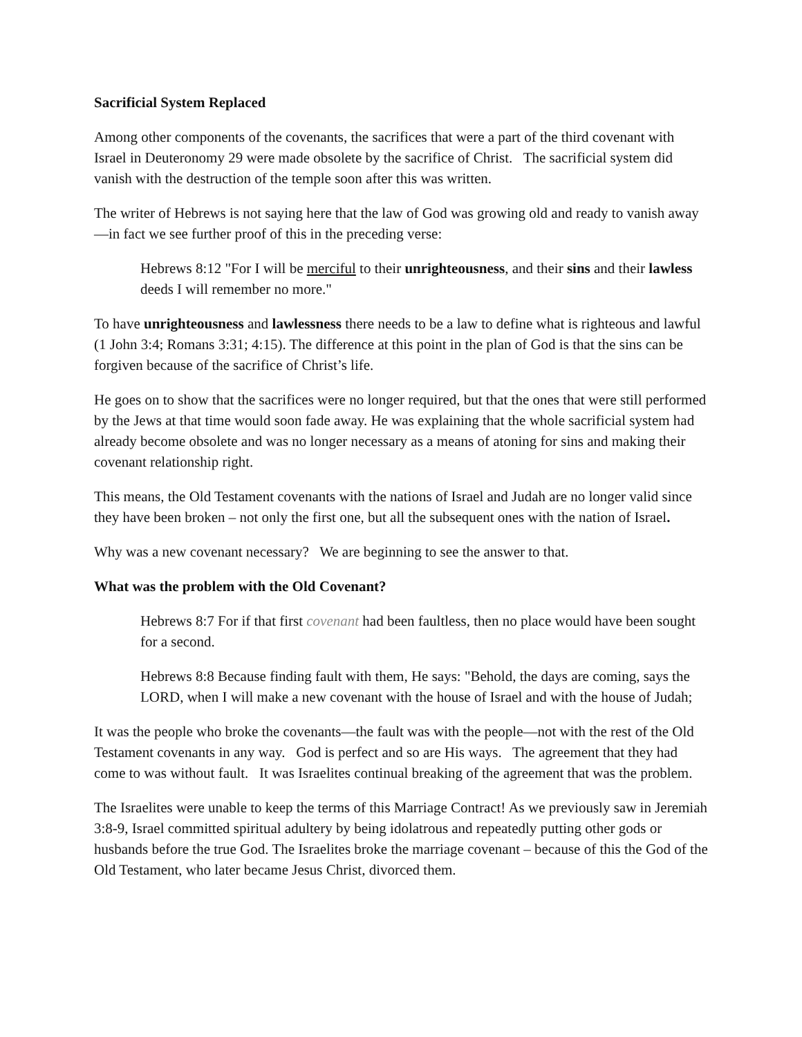Sacrificial System Replaced
Among other components of the covenants, the sacrifices that were a part of the third covenant with Israel in Deuteronomy 29 were made obsolete by the sacrifice of Christ. The sacrificial system did vanish with the destruction of the temple soon after this was written.
The writer of Hebrews is not saying here that the law of God was growing old and ready to vanish away—in fact we see further proof of this in the preceding verse:
Hebrews 8:12 "For I will be merciful to their unrighteousness, and their sins and their lawless deeds I will remember no more."
To have unrighteousness and lawlessness there needs to be a law to define what is righteous and lawful (1 John 3:4; Romans 3:31; 4:15). The difference at this point in the plan of God is that the sins can be forgiven because of the sacrifice of Christ’s life.
He goes on to show that the sacrifices were no longer required, but that the ones that were still performed by the Jews at that time would soon fade away. He was explaining that the whole sacrificial system had already become obsolete and was no longer necessary as a means of atoning for sins and making their covenant relationship right.
This means, the Old Testament covenants with the nations of Israel and Judah are no longer valid since they have been broken – not only the first one, but all the subsequent ones with the nation of Israel.
Why was a new covenant necessary? We are beginning to see the answer to that.
What was the problem with the Old Covenant?
Hebrews 8:7 For if that first covenant had been faultless, then no place would have been sought for a second.
Hebrews 8:8 Because finding fault with them, He says: "Behold, the days are coming, says the LORD, when I will make a new covenant with the house of Israel and with the house of Judah;
It was the people who broke the covenants—the fault was with the people—not with the rest of the Old Testament covenants in any way. God is perfect and so are His ways. The agreement that they had come to was without fault. It was Israelites continual breaking of the agreement that was the problem.
The Israelites were unable to keep the terms of this Marriage Contract! As we previously saw in Jeremiah 3:8-9, Israel committed spiritual adultery by being idolatrous and repeatedly putting other gods or husbands before the true God. The Israelites broke the marriage covenant – because of this the God of the Old Testament, who later became Jesus Christ, divorced them.